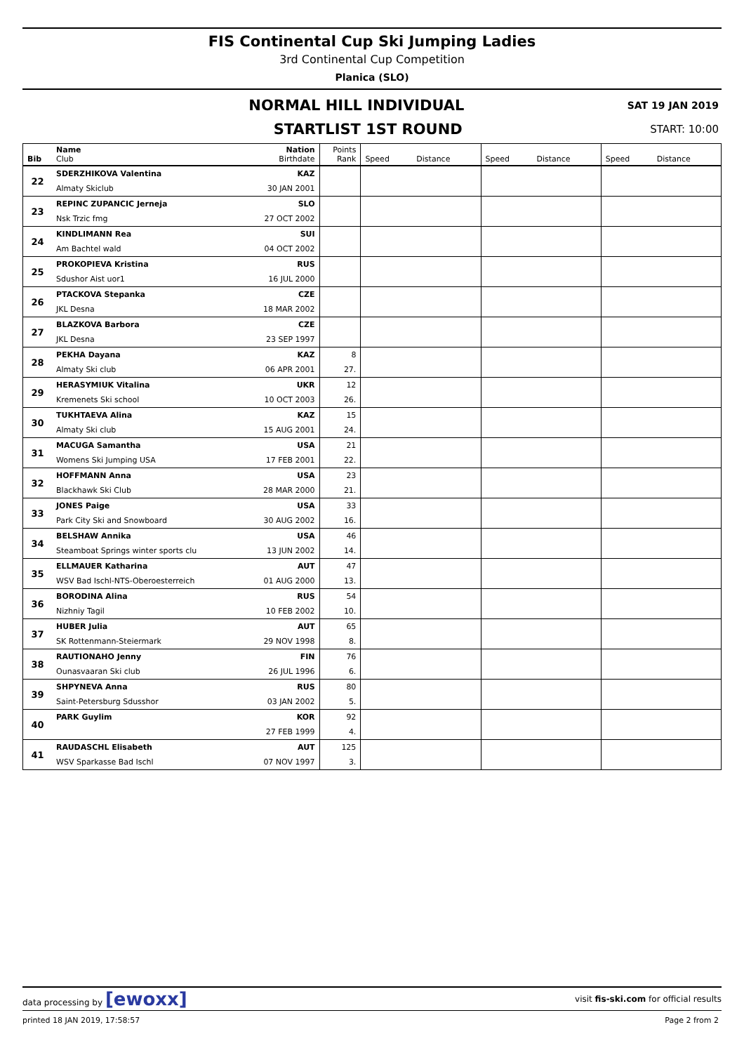FIS Continental Cup Ski Jumping Ladies
3rd Continental Cup Competition
Planica (SLO)
NORMAL HILL INDIVIDUAL
SAT 19 JAN 2019
STARTLIST 1ST ROUND
START: 10:00
| Bib | Name Club | Nation Birthdate | Points Rank | Speed Distance | Speed Distance | Speed Distance |
| 22 | SDERZHIKOVA Valentina | KAZ | | | | |
| | Almaty Skiclub | 30 JAN 2001 | | | | |
| 23 | REPINC ZUPANCIC Jerneja | SLO | | | | |
| | Nsk Trzic fmg | 27 OCT 2002 | | | | |
| 24 | KINDLIMANN Rea | SUI | | | | |
| | Am Bachtel wald | 04 OCT 2002 | | | | |
| 25 | PROKOPIEVA Kristina | RUS | | | | |
| | Sdushor Aist uor1 | 16 JUL 2000 | | | | |
| 26 | PTACKOVA Stepanka | CZE | | | | |
| | JKL Desna | 18 MAR 2002 | | | | |
| 27 | BLAZKOVA Barbora | CZE | | | | |
| | JKL Desna | 23 SEP 1997 | | | | |
| 28 | PEKHA Dayana | KAZ | 8 | | | |
| | Almaty Ski club | 06 APR 2001 | 27. | | | |
| 29 | HERASYMIUK Vitalina | UKR | 12 | | | |
| | Kremenets Ski school | 10 OCT 2003 | 26. | | | |
| 30 | TUKHTAEVA Alina | KAZ | 15 | | | |
| | Almaty Ski club | 15 AUG 2001 | 24. | | | |
| 31 | MACUGA Samantha | USA | 21 | | | |
| | Womens Ski Jumping USA | 17 FEB 2001 | 22. | | | |
| 32 | HOFFMANN Anna | USA | 23 | | | |
| | Blackhawk Ski Club | 28 MAR 2000 | 21. | | | |
| 33 | JONES Paige | USA | 33 | | | |
| | Park City Ski and Snowboard | 30 AUG 2002 | 16. | | | |
| 34 | BELSHAW Annika | USA | 46 | | | |
| | Steamboat Springs winter sports clu | 13 JUN 2002 | 14. | | | |
| 35 | ELLMAUER Katharina | AUT | 47 | | | |
| | WSV Bad Ischl-NTS-Oberoesterreich | 01 AUG 2000 | 13. | | | |
| 36 | BORODINA Alina | RUS | 54 | | | |
| | Nizhniy Tagil | 10 FEB 2002 | 10. | | | |
| 37 | HUBER Julia | AUT | 65 | | | |
| | SK Rottenmann-Steiermark | 29 NOV 1998 | 8. | | | |
| 38 | RAUTIONAHO Jenny | FIN | 76 | | | |
| | Ounasvaaran Ski club | 26 JUL 1996 | 6. | | | |
| 39 | SHPYNEVA Anna | RUS | 80 | | | |
| | Saint-Petersburg Sdusshor | 03 JAN 2002 | 5. | | | |
| 40 | PARK Guylim | KOR | 92 | | | |
| | | 27 FEB 1999 | 4. | | | |
| 41 | RAUDASCHL Elisabeth | AUT | 125 | | | |
| | WSV Sparkasse Bad Ischl | 07 NOV 1997 | 3. | | | |
data processing by [ewoxx] visit fis-ski.com for official results
printed 18 JAN 2019, 17:58:57 Page 2 from 2